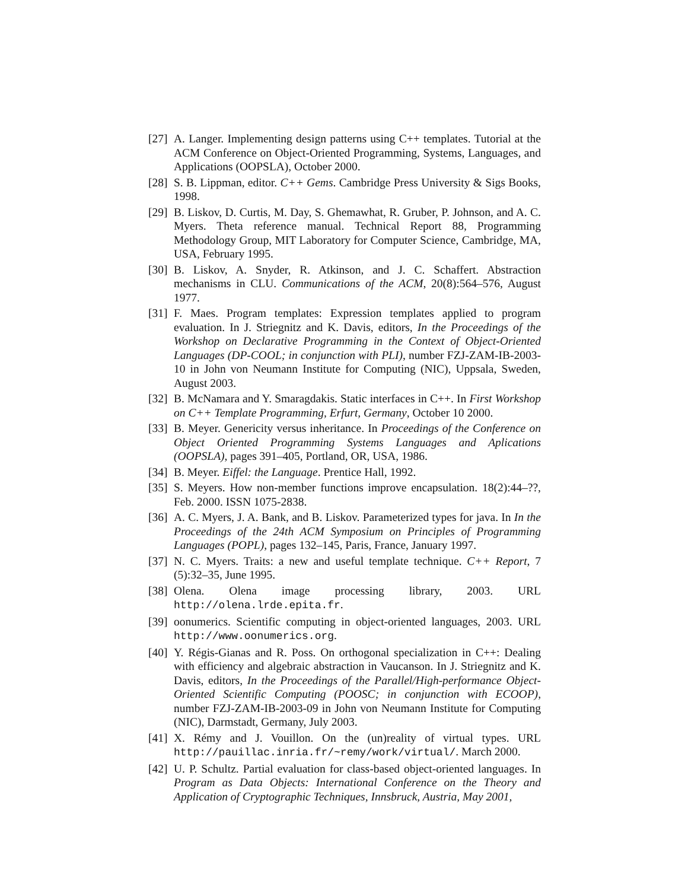[27] A. Langer. Implementing design patterns using C++ templates. Tutorial at the ACM Conference on Object-Oriented Programming, Systems, Languages, and Applications (OOPSLA), October 2000.
[28] S. B. Lippman, editor. C++ Gems. Cambridge Press University & Sigs Books, 1998.
[29] B. Liskov, D. Curtis, M. Day, S. Ghemawhat, R. Gruber, P. Johnson, and A. C. Myers. Theta reference manual. Technical Report 88, Programming Methodology Group, MIT Laboratory for Computer Science, Cambridge, MA, USA, February 1995.
[30] B. Liskov, A. Snyder, R. Atkinson, and J. C. Schaffert. Abstraction mechanisms in CLU. Communications of the ACM, 20(8):564–576, August 1977.
[31] F. Maes. Program templates: Expression templates applied to program evaluation. In J. Striegnitz and K. Davis, editors, In the Proceedings of the Workshop on Declarative Programming in the Context of Object-Oriented Languages (DP-COOL; in conjunction with PLI), number FZJ-ZAM-IB-2003-10 in John von Neumann Institute for Computing (NIC), Uppsala, Sweden, August 2003.
[32] B. McNamara and Y. Smaragdakis. Static interfaces in C++. In First Workshop on C++ Template Programming, Erfurt, Germany, October 10 2000.
[33] B. Meyer. Genericity versus inheritance. In Proceedings of the Conference on Object Oriented Programming Systems Languages and Aplications (OOPSLA), pages 391–405, Portland, OR, USA, 1986.
[34] B. Meyer. Eiffel: the Language. Prentice Hall, 1992.
[35] S. Meyers. How non-member functions improve encapsulation. 18(2):44–??, Feb. 2000. ISSN 1075-2838.
[36] A. C. Myers, J. A. Bank, and B. Liskov. Parameterized types for java. In In the Proceedings of the 24th ACM Symposium on Principles of Programming Languages (POPL), pages 132–145, Paris, France, January 1997.
[37] N. C. Myers. Traits: a new and useful template technique. C++ Report, 7 (5):32–35, June 1995.
[38] Olena. Olena image processing library, 2003. URL http://olena.lrde.epita.fr.
[39] oonumerics. Scientific computing in object-oriented languages, 2003. URL http://www.oonumerics.org.
[40] Y. Régis-Gianas and R. Poss. On orthogonal specialization in C++: Dealing with efficiency and algebraic abstraction in Vaucanson. In J. Striegnitz and K. Davis, editors, In the Proceedings of the Parallel/High-performance Object-Oriented Scientific Computing (POOSC; in conjunction with ECOOP), number FZJ-ZAM-IB-2003-09 in John von Neumann Institute for Computing (NIC), Darmstadt, Germany, July 2003.
[41] X. Rémy and J. Vouillon. On the (un)reality of virtual types. URL http://pauillac.inria.fr/~remy/work/virtual/. March 2000.
[42] U. P. Schultz. Partial evaluation for class-based object-oriented languages. In Program as Data Objects: International Conference on the Theory and Application of Cryptographic Techniques, Innsbruck, Austria, May 2001,